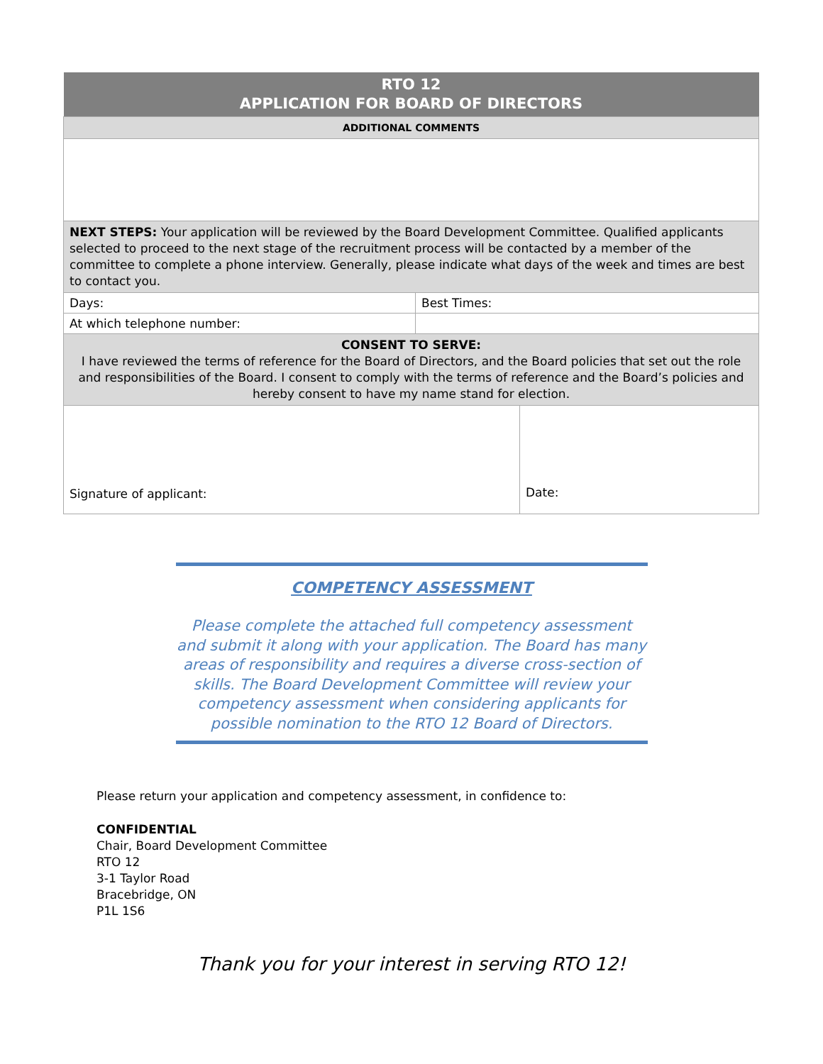| RTO 12 APPLICATION FOR BOARD OF DIRECTORS | | |
| ADDITIONAL COMMENTS | | |
| NEXT STEPS: Your application will be reviewed by the Board Development Committee. Qualified applicants selected to proceed to the next stage of the recruitment process will be contacted by a member of the committee to complete a phone interview. Generally, please indicate what days of the week and times are best to contact you. | | |
| Days: | Best Times: | |
| At which telephone number: | | |
| CONSENT TO SERVE: I have reviewed the terms of reference for the Board of Directors, and the Board policies that set out the role and responsibilities of the Board. I consent to comply with the terms of reference and the Board’s policies and hereby consent to have my name stand for election. | | |
| Signature of applicant: | | Date: |
COMPETENCY ASSESSMENT
Please complete the attached full competency assessment and submit it along with your application. The Board has many areas of responsibility and requires a diverse cross-section of skills. The Board Development Committee will review your competency assessment when considering applicants for possible nomination to the RTO 12 Board of Directors.
Please return your application and competency assessment, in confidence to:
CONFIDENTIAL
Chair, Board Development Committee
RTO 12
3-1 Taylor Road
Bracebridge, ON
P1L 1S6
Thank you for your interest in serving RTO 12!